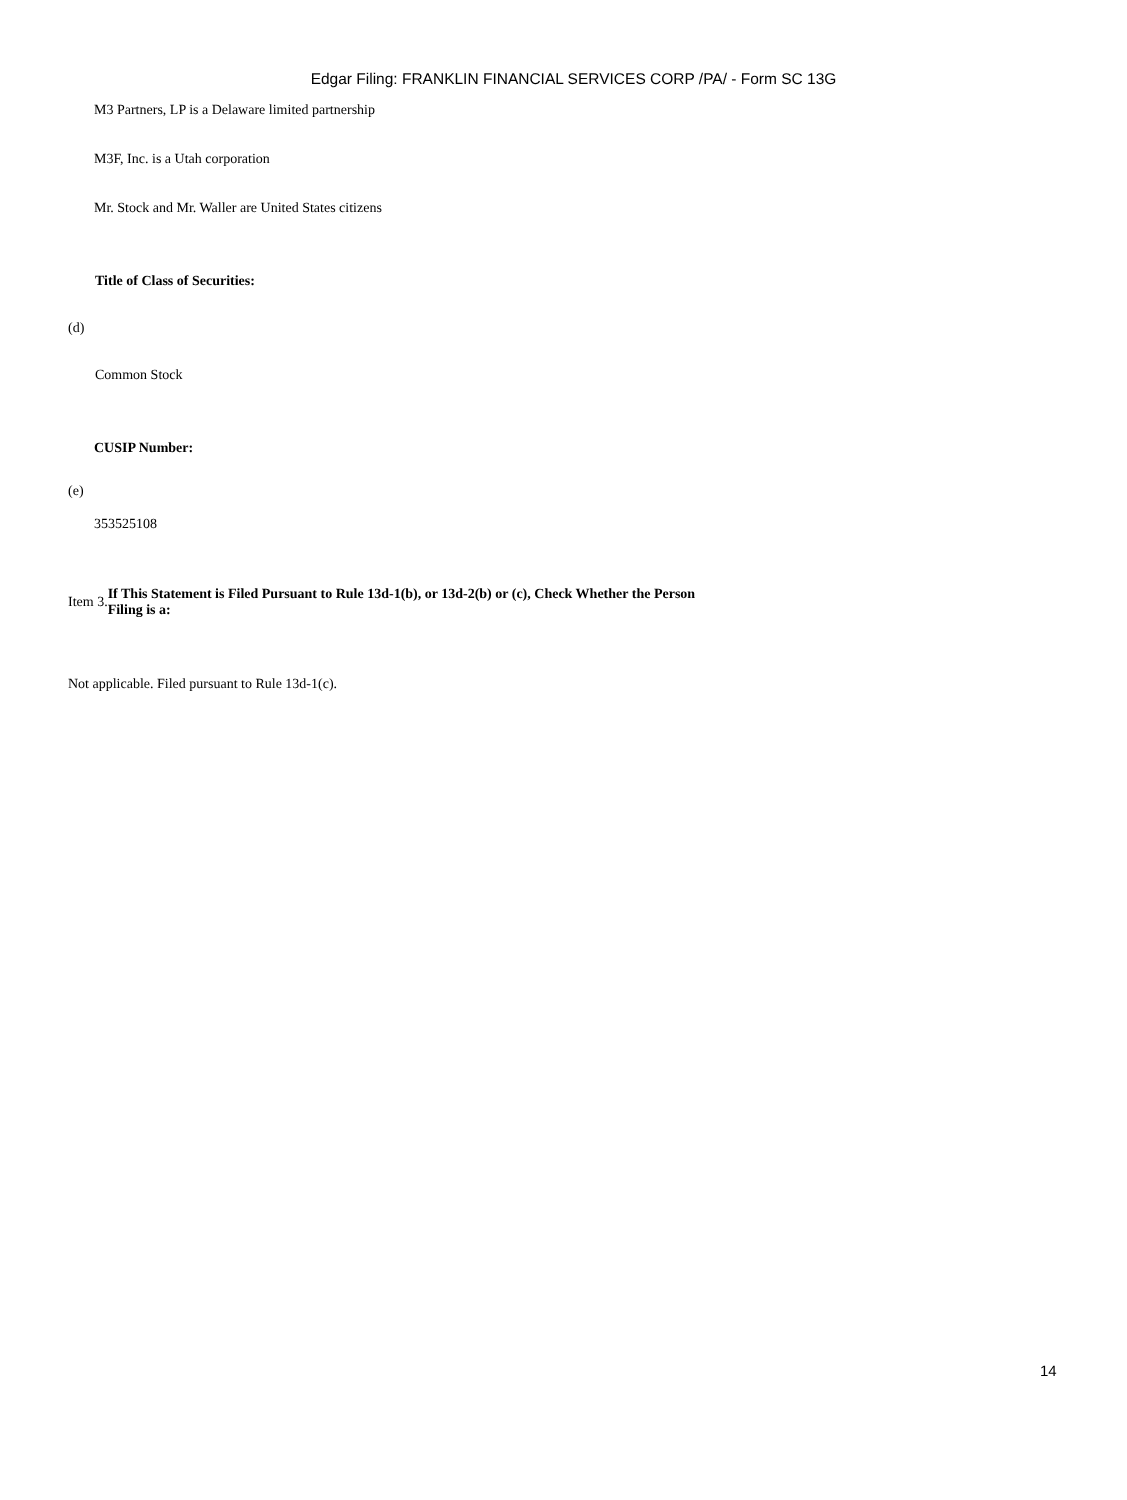Edgar Filing: FRANKLIN FINANCIAL SERVICES CORP /PA/ - Form SC 13G
M3 Partners, LP is a Delaware limited partnership
M3F, Inc. is a Utah corporation
Mr. Stock and Mr. Waller are United States citizens
Title of Class of Securities:
(d)
Common Stock
CUSIP Number:
(e)
353525108
Item 3. If This Statement is Filed Pursuant to Rule 13d-1(b), or 13d-2(b) or (c), Check Whether the Person
Filing is a:
Not applicable. Filed pursuant to Rule 13d-1(c).
14